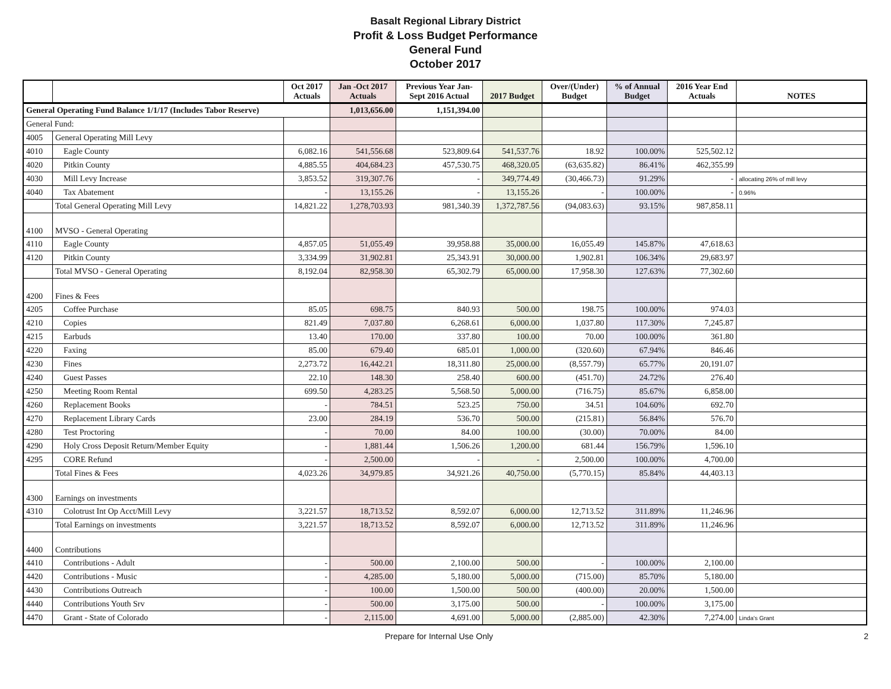Basalt Regional Library District
Profit & Loss Budget Performance
General Fund
October 2017
| | | Oct 2017 Actuals | Jan -Oct 2017 Actuals | Previous Year Jan- Sept 2016 Actual | 2017 Budget | Over/(Under) Budget | % of Annual Budget | 2016 Year End Actuals | NOTES |
| --- | --- | --- | --- | --- | --- | --- | --- | --- | --- |
| General Operating Fund Balance 1/1/17 (Includes Tabor Reserve) | | | 1,013,656.00 | 1,151,394.00 | | | | | |
| General Fund: | | | | | | | | | |
| 4005 | General Operating Mill Levy | | | | | | | | |
| 4010 | Eagle County | 6,082.16 | 541,556.68 | 523,809.64 | 541,537.76 | 18.92 | 100.00% | 525,502.12 | |
| 4020 | Pitkin County | 4,885.55 | 404,684.23 | 457,530.75 | 468,320.05 | (63,635.82) | 86.41% | 462,355.99 | |
| 4030 | Mill Levy Increase | 3,853.52 | 319,307.76 | - | 349,774.49 | (30,466.73) | 91.29% | - | allocating 26% of mill levy |
| 4040 | Tax Abatement | - | 13,155.26 | - | 13,155.26 | - | 100.00% | - | 0.96% |
| | Total General Operating Mill Levy | 14,821.22 | 1,278,703.93 | 981,340.39 | 1,372,787.56 | (94,083.63) | 93.15% | 987,858.11 | |
| 4100 | MVSO - General Operating | | | | | | | | |
| 4110 | Eagle County | 4,857.05 | 51,055.49 | 39,958.88 | 35,000.00 | 16,055.49 | 145.87% | 47,618.63 | |
| 4120 | Pitkin County | 3,334.99 | 31,902.81 | 25,343.91 | 30,000.00 | 1,902.81 | 106.34% | 29,683.97 | |
| | Total MVSO - General Operating | 8,192.04 | 82,958.30 | 65,302.79 | 65,000.00 | 17,958.30 | 127.63% | 77,302.60 | |
| 4200 | Fines & Fees | | | | | | | | |
| 4205 | Coffee Purchase | 85.05 | 698.75 | 840.93 | 500.00 | 198.75 | 100.00% | 974.03 | |
| 4210 | Copies | 821.49 | 7,037.80 | 6,268.61 | 6,000.00 | 1,037.80 | 117.30% | 7,245.87 | |
| 4215 | Earbuds | 13.40 | 170.00 | 337.80 | 100.00 | 70.00 | 100.00% | 361.80 | |
| 4220 | Faxing | 85.00 | 679.40 | 685.01 | 1,000.00 | (320.60) | 67.94% | 846.46 | |
| 4230 | Fines | 2,273.72 | 16,442.21 | 18,311.80 | 25,000.00 | (8,557.79) | 65.77% | 20,191.07 | |
| 4240 | Guest Passes | 22.10 | 148.30 | 258.40 | 600.00 | (451.70) | 24.72% | 276.40 | |
| 4250 | Meeting Room Rental | 699.50 | 4,283.25 | 5,568.50 | 5,000.00 | (716.75) | 85.67% | 6,858.00 | |
| 4260 | Replacement Books | - | 784.51 | 523.25 | 750.00 | 34.51 | 104.60% | 692.70 | |
| 4270 | Replacement Library Cards | 23.00 | 284.19 | 536.70 | 500.00 | (215.81) | 56.84% | 576.70 | |
| 4280 | Test Proctoring | - | 70.00 | 84.00 | 100.00 | (30.00) | 70.00% | 84.00 | |
| 4290 | Holy Cross Deposit Return/Member Equity | - | 1,881.44 | 1,506.26 | 1,200.00 | 681.44 | 156.79% | 1,596.10 | |
| 4295 | CORE Refund | - | 2,500.00 | - | - | 2,500.00 | 100.00% | 4,700.00 | |
| | Total Fines & Fees | 4,023.26 | 34,979.85 | 34,921.26 | 40,750.00 | (5,770.15) | 85.84% | 44,403.13 | |
| 4300 | Earnings on investments | | | | | | | | |
| 4310 | Colotrust Int Op Acct/Mill Levy | 3,221.57 | 18,713.52 | 8,592.07 | 6,000.00 | 12,713.52 | 311.89% | 11,246.96 | |
| | Total Earnings on investments | 3,221.57 | 18,713.52 | 8,592.07 | 6,000.00 | 12,713.52 | 311.89% | 11,246.96 | |
| 4400 | Contributions | | | | | | | | |
| 4410 | Contributions - Adult | - | 500.00 | 2,100.00 | 500.00 | - | 100.00% | 2,100.00 | |
| 4420 | Contributions - Music | - | 4,285.00 | 5,180.00 | 5,000.00 | (715.00) | 85.70% | 5,180.00 | |
| 4430 | Contributions Outreach | - | 100.00 | 1,500.00 | 500.00 | (400.00) | 20.00% | 1,500.00 | |
| 4440 | Contributions Youth Srv | - | 500.00 | 3,175.00 | 500.00 | - | 100.00% | 3,175.00 | |
| 4470 | Grant - State of Colorado | - | 2,115.00 | 4,691.00 | 5,000.00 | (2,885.00) | 42.30% | 7,274.00 | Linda's Grant |
Prepare for Internal Use Only 2